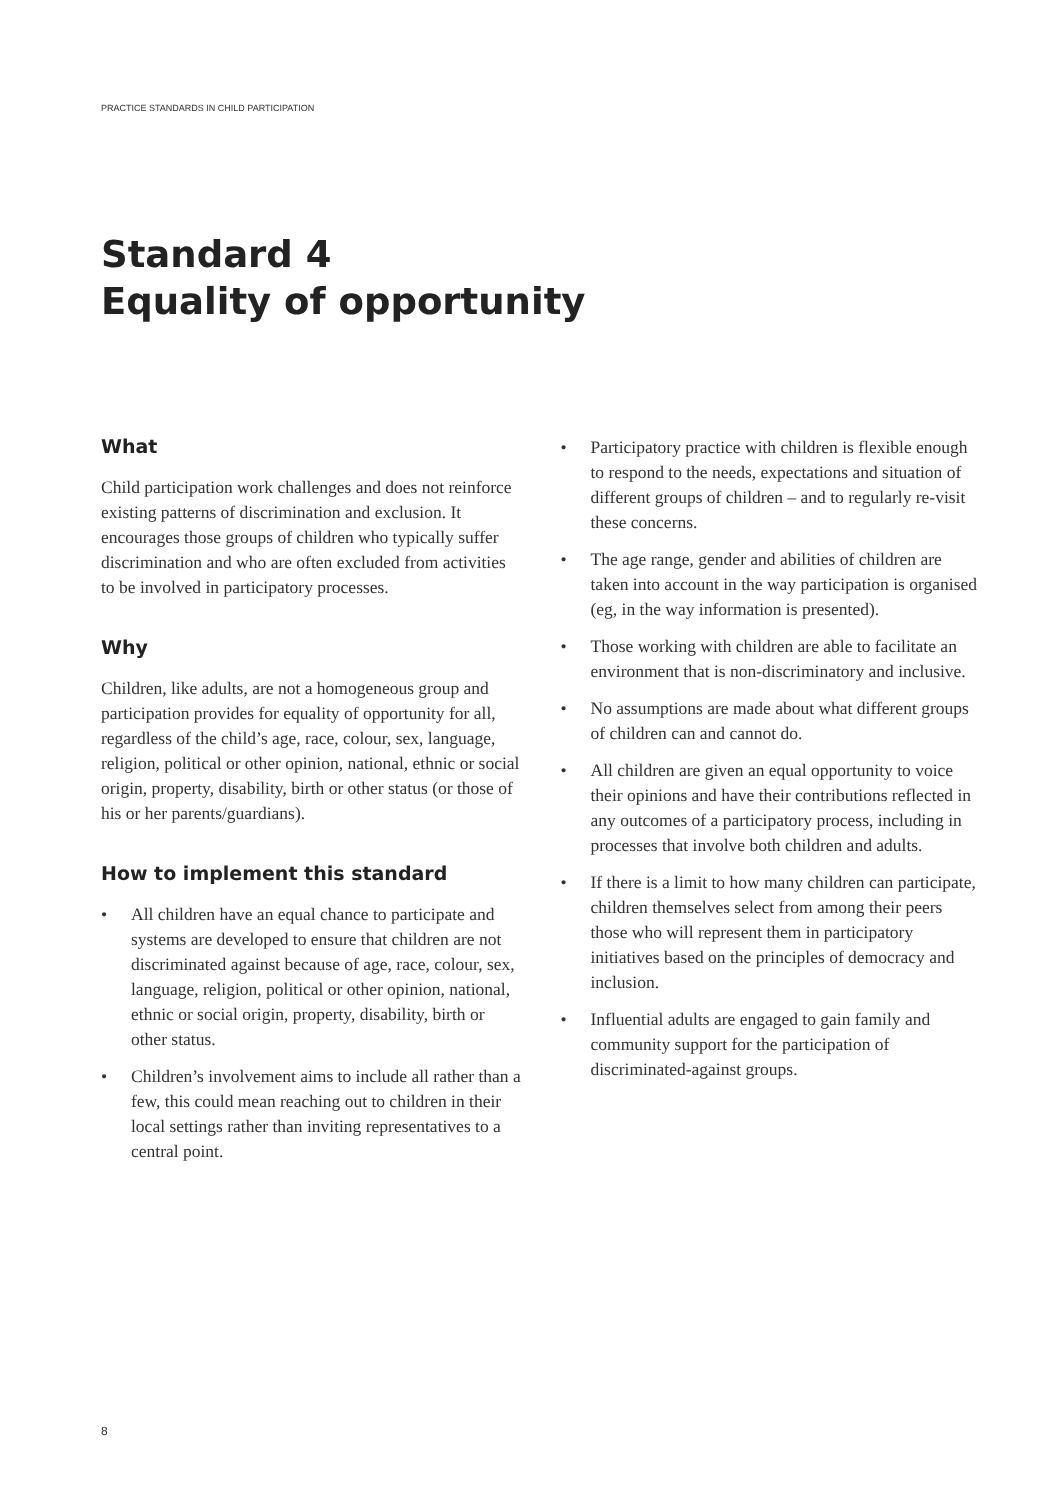PRACTICE STANDARDS IN CHILD PARTICIPATION
Standard 4
Equality of opportunity
What
Child participation work challenges and does not reinforce existing patterns of discrimination and exclusion. It encourages those groups of children who typically suffer discrimination and who are often excluded from activities to be involved in participatory processes.
Why
Children, like adults, are not a homogeneous group and participation provides for equality of opportunity for all, regardless of the child’s age, race, colour, sex, language, religion, political or other opinion, national, ethnic or social origin, property, disability, birth or other status (or those of his or her parents/guardians).
How to implement this standard
• All children have an equal chance to participate and systems are developed to ensure that children are not discriminated against because of age, race, colour, sex, language, religion, political or other opinion, national, ethnic or social origin, property, disability, birth or other status.
• Children’s involvement aims to include all rather than a few, this could mean reaching out to children in their local settings rather than inviting representatives to a central point.
• Participatory practice with children is flexible enough to respond to the needs, expectations and situation of different groups of children – and to regularly re-visit these concerns.
• The age range, gender and abilities of children are taken into account in the way participation is organised (eg, in the way information is presented).
• Those working with children are able to facilitate an environment that is non-discriminatory and inclusive.
• No assumptions are made about what different groups of children can and cannot do.
• All children are given an equal opportunity to voice their opinions and have their contributions reflected in any outcomes of a participatory process, including in processes that involve both children and adults.
• If there is a limit to how many children can participate, children themselves select from among their peers those who will represent them in participatory initiatives based on the principles of democracy and inclusion.
• Influential adults are engaged to gain family and community support for the participation of discriminated-against groups.
8